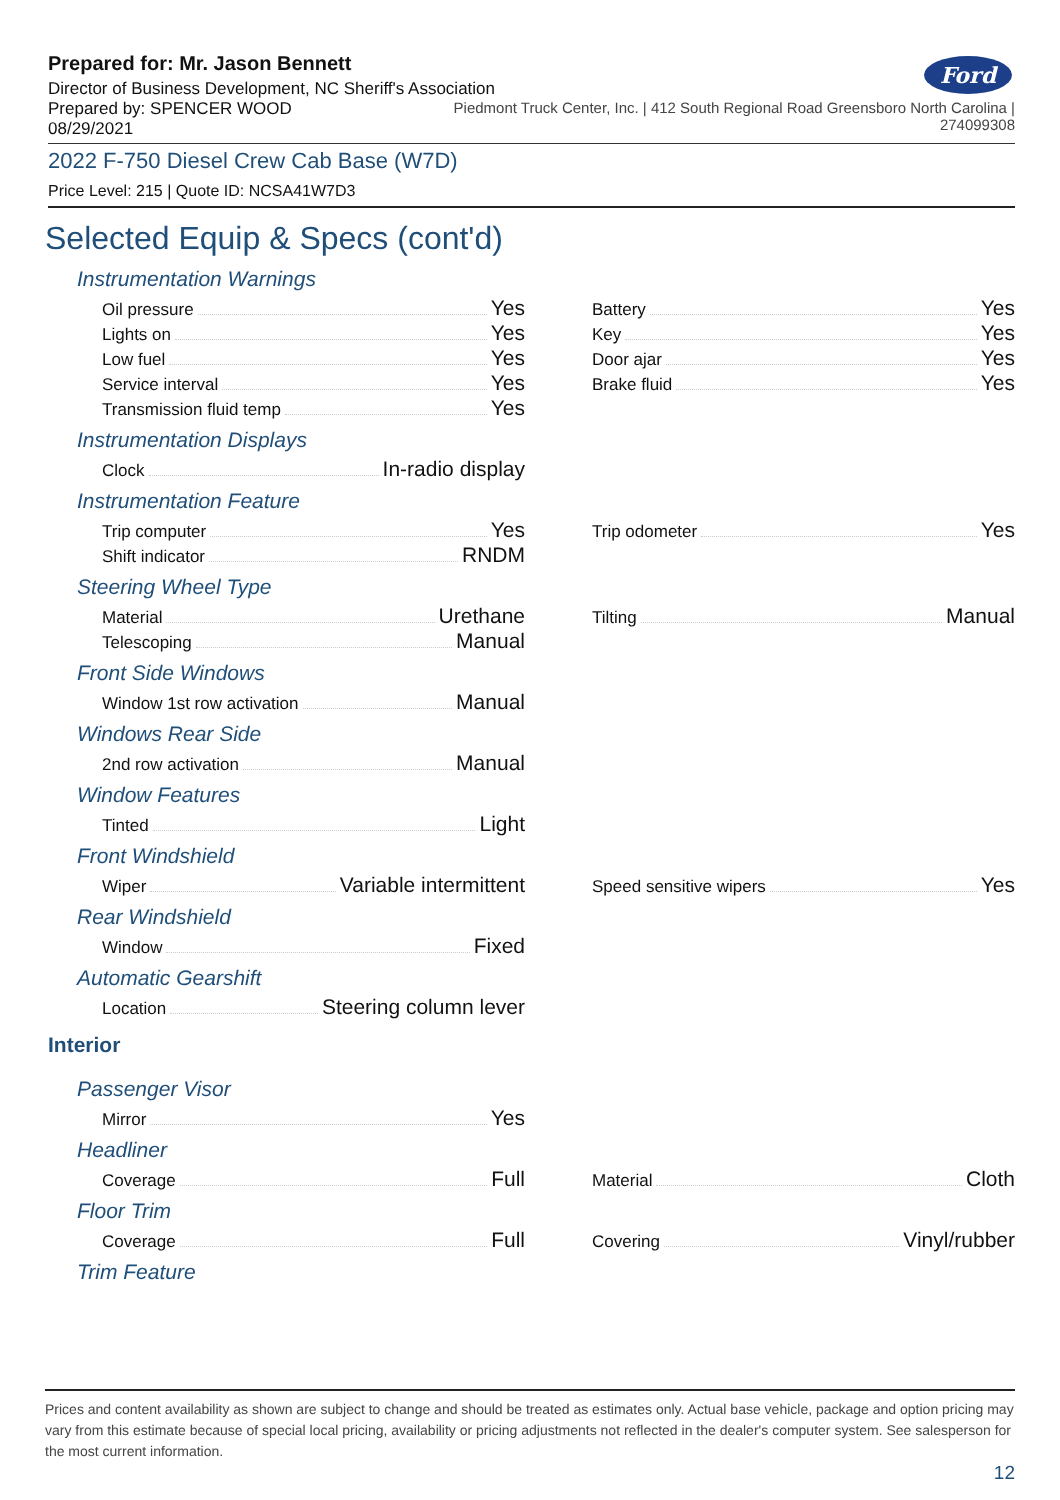Ford
Prepared for: Mr. Jason Bennett
Director of Business Development, NC Sheriff's Association
Prepared by: SPENCER WOOD
08/29/2021
Piedmont Truck Center, Inc. | 412 South Regional Road Greensboro North Carolina |
274099308
2022 F-750 Diesel Crew Cab Base (W7D)
Price Level: 215 | Quote ID: NCSA41W7D3
Selected Equip & Specs (cont'd)
Instrumentation Warnings
Oil pressure Yes
Lights on Yes
Low fuel Yes
Service interval Yes
Transmission fluid temp Yes
Battery Yes
Key Yes
Door ajar Yes
Brake fluid Yes
Instrumentation Displays
Clock In-radio display
Instrumentation Feature
Trip computer Yes
Shift indicator RNDM
Trip odometer Yes
Steering Wheel Type
Material Urethane
Telescoping Manual
Tilting Manual
Front Side Windows
Window 1st row activation Manual
Windows Rear Side
2nd row activation Manual
Window Features
Tinted Light
Front Windshield
Wiper Variable intermittent
Speed sensitive wipers Yes
Rear Windshield
Window Fixed
Automatic Gearshift
Location Steering column lever
Interior
Passenger Visor
Mirror Yes
Headliner
Coverage Full
Material Cloth
Floor Trim
Coverage Full
Covering Vinyl/rubber
Trim Feature
Prices and content availability as shown are subject to change and should be treated as estimates only. Actual base vehicle, package and option pricing may vary from this estimate because of special local pricing, availability or pricing adjustments not reflected in the dealer's computer system. See salesperson for the most current information.
12